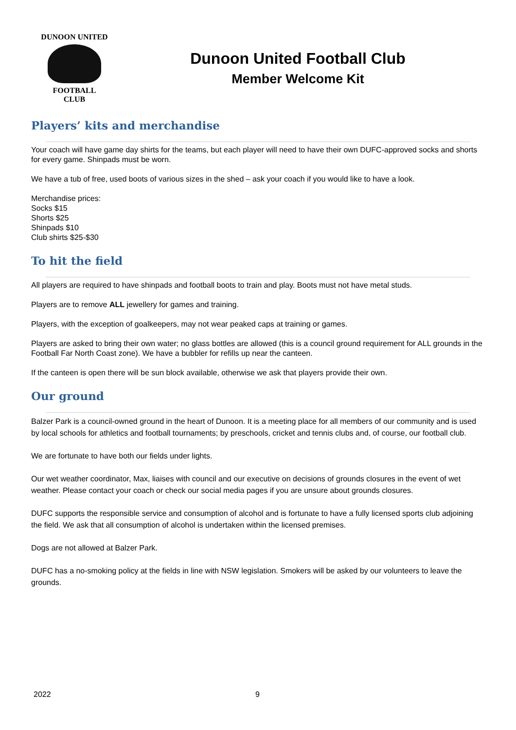DUNOON UNITED
FOOTBALL
CLUB
Dunoon United Football Club
Member Welcome Kit
Players’ kits and merchandise
Your coach will have game day shirts for the teams, but each player will need to have their own DUFC-approved socks and shorts for every game. Shinpads must be worn.
We have a tub of free, used boots of various sizes in the shed – ask your coach if you would like to have a look.
Merchandise prices:
Socks $15
Shorts $25
Shinpads $10
Club shirts $25-$30
To hit the field
All players are required to have shinpads and football boots to train and play. Boots must not have metal studs.
Players are to remove ALL jewellery for games and training.
Players, with the exception of goalkeepers, may not wear peaked caps at training or games.
Players are asked to bring their own water; no glass bottles are allowed (this is a council ground requirement for ALL grounds in the Football Far North Coast zone). We have a bubbler for refills up near the canteen.
If the canteen is open there will be sun block available, otherwise we ask that players provide their own.
Our ground
Balzer Park is a council-owned ground in the heart of Dunoon. It is a meeting place for all members of our community and is used by local schools for athletics and football tournaments; by preschools, cricket and tennis clubs and, of course, our football club.
We are fortunate to have both our fields under lights.
Our wet weather coordinator, Max, liaises with council and our executive on decisions of grounds closures in the event of wet weather. Please contact your coach or check our social media pages if you are unsure about grounds closures.
DUFC supports the responsible service and consumption of alcohol and is fortunate to have a fully licensed sports club adjoining the field. We ask that all consumption of alcohol is undertaken within the licensed premises.
Dogs are not allowed at Balzer Park.
DUFC has a no-smoking policy at the fields in line with NSW legislation. Smokers will be asked by our volunteers to leave the grounds.
2022 9